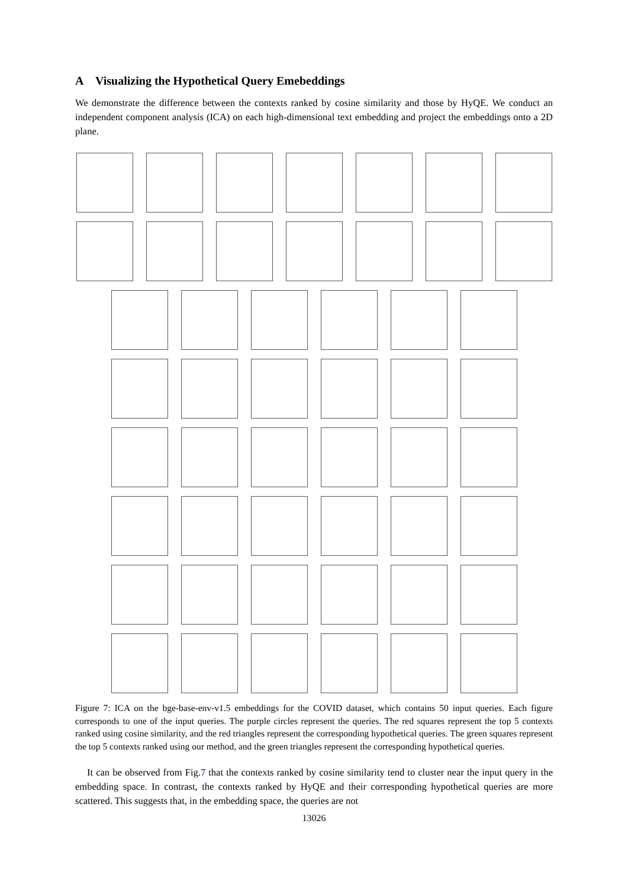A Visualizing the Hypothetical Query Emebeddings
We demonstrate the difference between the contexts ranked by cosine similarity and those by HyQE. We conduct an independent component analysis (ICA) on each high-dimensional text embedding and project the embeddings onto a 2D plane.
Figure 7: ICA on the bge-base-env-v1.5 embeddings for the COVID dataset, which contains 50 input queries. Each figure corresponds to one of the input queries. The purple circles represent the queries. The red squares represent the top 5 contexts ranked using cosine similarity, and the red triangles represent the corresponding hypothetical queries. The green squares represent the top 5 contexts ranked using our method, and the green triangles represent the corresponding hypothetical queries.
It can be observed from Fig.7 that the contexts ranked by cosine similarity tend to cluster near the input query in the embedding space. In contrast, the contexts ranked by HyQE and their corresponding hypothetical queries are more scattered. This suggests that, in the embedding space, the queries are not
13026